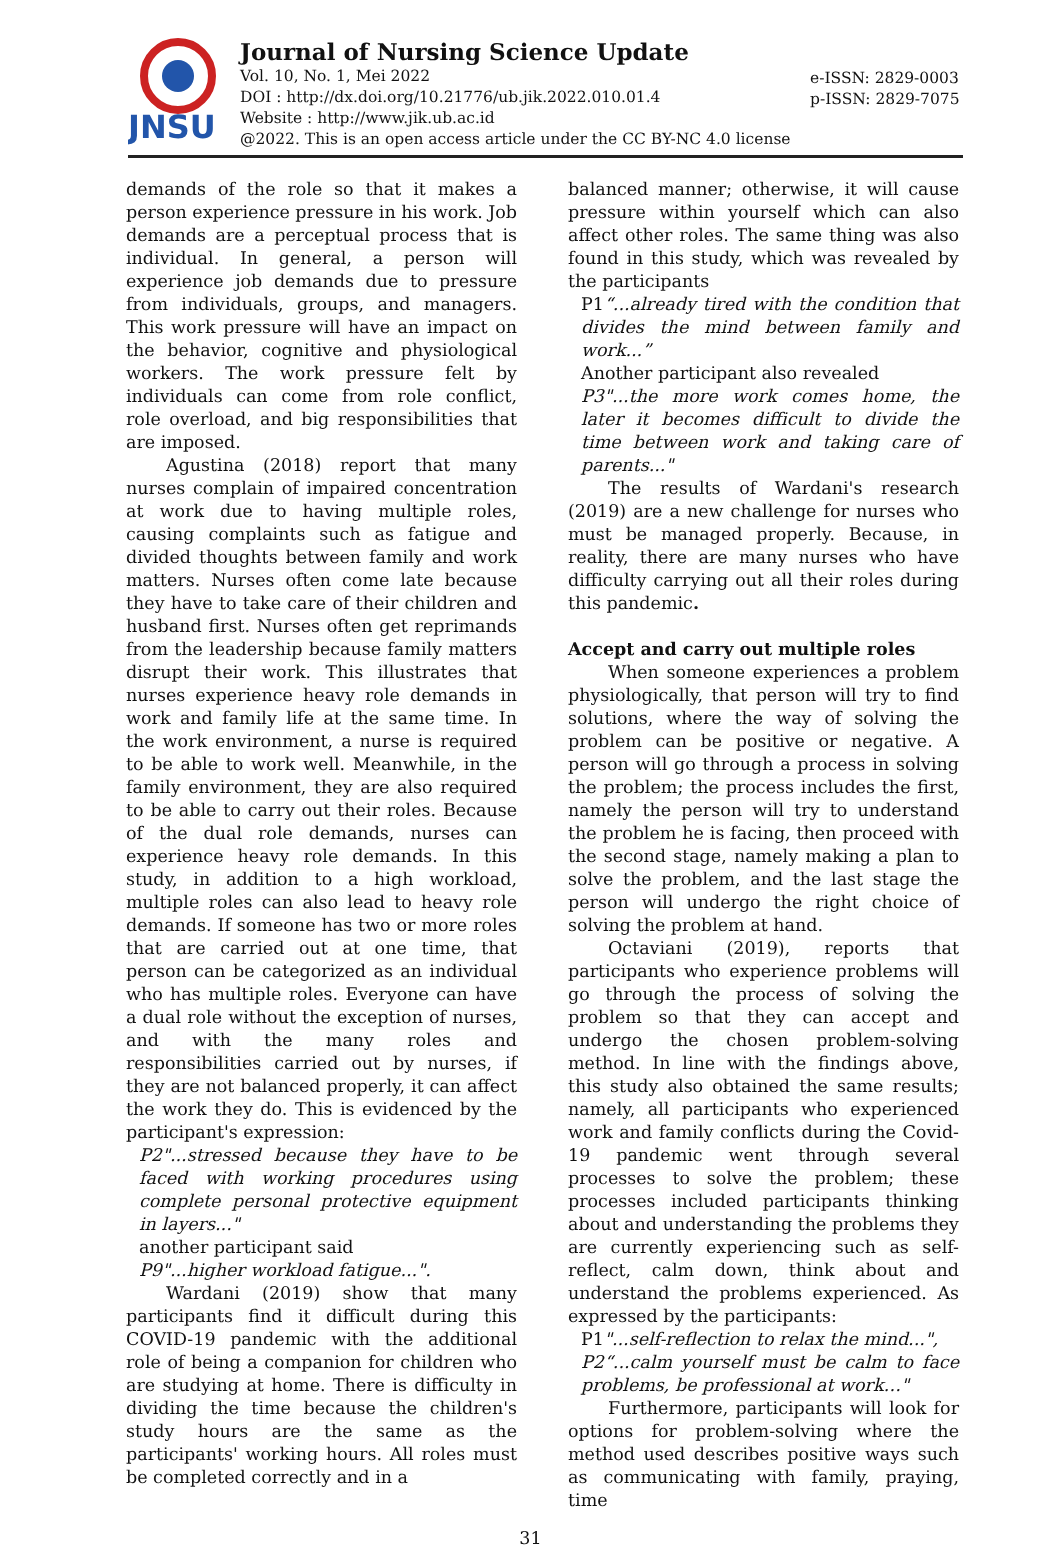JNSU
Journal of Nursing Science Update
Vol. 10, No. 1, Mei 2022
DOI : http://dx.doi.org/10.21776/ub.jik.2022.010.01.4
Website : http://www.jik.ub.ac.id
@2022. This is an open access article under the CC BY-NC 4.0 license
e-ISSN: 2829-0003
p-ISSN: 2829-7075
demands of the role so that it makes a person experience pressure in his work. Job demands are a perceptual process that is individual. In general, a person will experience job demands due to pressure from individuals, groups, and managers. This work pressure will have an impact on the behavior, cognitive and physiological workers. The work pressure felt by individuals can come from role conflict, role overload, and big responsibilities that are imposed.
Agustina (2018) report that many nurses complain of impaired concentration at work due to having multiple roles, causing complaints such as fatigue and divided thoughts between family and work matters. Nurses often come late because they have to take care of their children and husband first. Nurses often get reprimands from the leadership because family matters disrupt their work. This illustrates that nurses experience heavy role demands in work and family life at the same time. In the work environment, a nurse is required to be able to work well. Meanwhile, in the family environment, they are also required to be able to carry out their roles. Because of the dual role demands, nurses can experience heavy role demands. In this study, in addition to a high workload, multiple roles can also lead to heavy role demands. If someone has two or more roles that are carried out at one time, that person can be categorized as an individual who has multiple roles. Everyone can have a dual role without the exception of nurses, and with the many roles and responsibilities carried out by nurses, if they are not balanced properly, it can affect the work they do. This is evidenced by the participant's expression:
P2"...stressed because they have to be faced with working procedures using complete personal protective equipment in layers..."
another participant said
P9"...higher workload fatigue...".
Wardani (2019) show that many participants find it difficult during this COVID-19 pandemic with the additional role of being a companion for children who are studying at home. There is difficulty in dividing the time because the children's study hours are the same as the participants' working hours. All roles must be completed correctly and in a
balanced manner; otherwise, it will cause pressure within yourself which can also affect other roles. The same thing was also found in this study, which was revealed by the participants
P1“...already tired with the condition that divides the mind between family and work...”
Another participant also revealed
P3"...the more work comes home, the later it becomes difficult to divide the time between work and taking care of parents..."
The results of Wardani's research (2019) are a new challenge for nurses who must be managed properly. Because, in reality, there are many nurses who have difficulty carrying out all their roles during this pandemic.
Accept and carry out multiple roles
When someone experiences a problem physiologically, that person will try to find solutions, where the way of solving the problem can be positive or negative. A person will go through a process in solving the problem; the process includes the first, namely the person will try to understand the problem he is facing, then proceed with the second stage, namely making a plan to solve the problem, and the last stage the person will undergo the right choice of solving the problem at hand.
Octaviani (2019), reports that participants who experience problems will go through the process of solving the problem so that they can accept and undergo the chosen problem-solving method. In line with the findings above, this study also obtained the same results; namely, all participants who experienced work and family conflicts during the Covid-19 pandemic went through several processes to solve the problem; these processes included participants thinking about and understanding the problems they are currently experiencing such as self-reflect, calm down, think about and understand the problems experienced. As expressed by the participants:
P1"...self-reflection to relax the mind...",
P2“...calm yourself must be calm to face problems, be professional at work…"
Furthermore, participants will look for options for problem-solving where the method used describes positive ways such as communicating with family, praying, time
31